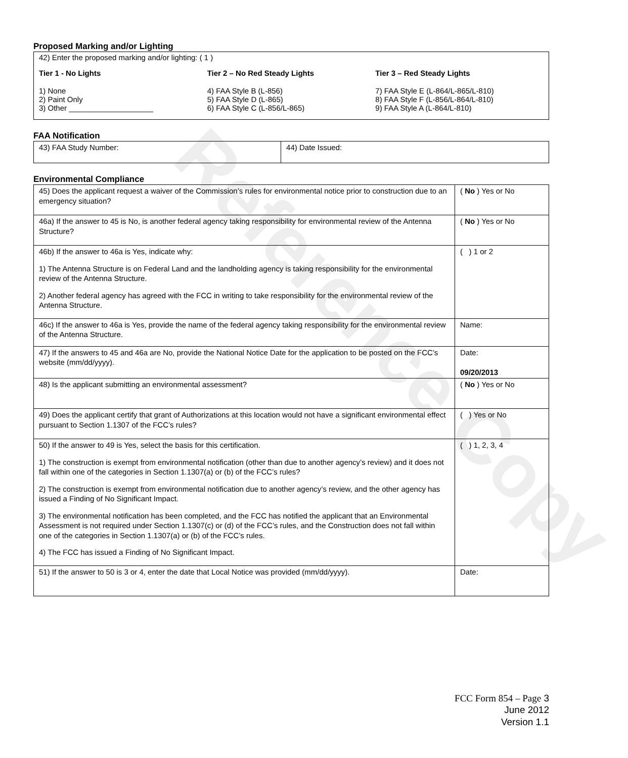Reference Copy
Proposed Marking and/or Lighting
42) Enter the proposed marking and/or lighting: ( 1 )
Tier 1 - No Lights
1) None
2) Paint Only
3) Other ____________________
Tier 2 – No Red Steady Lights
4) FAA Style B (L-856)
5) FAA Style D (L-865)
6) FAA Style C (L-856/L-865)
Tier 3 – Red Steady Lights
7) FAA Style E (L-864/L-865/L-810)
8) FAA Style F (L-856/L-864/L-810)
9) FAA Style A (L-864/L-810)
FAA Notification
| 43) FAA Study Number: | 44) Date Issued: |
Environmental Compliance
| 45) Does the applicant request a waiver of the Commission’s rules for environmental notice prior to construction due to an emergency situation? | ( No ) Yes or No |
| 46a) If the answer to 45 is No, is another federal agency taking responsibility for environmental review of the Antenna Structure? | ( No ) Yes or No |
| 46b) If the answer to 46a is Yes, indicate why: 1) The Antenna Structure is on Federal Land and the landholding agency is taking responsibility for the environmental review of the Antenna Structure. 2) Another federal agency has agreed with the FCC in writing to take responsibility for the environmental review of the Antenna Structure. | ( ) 1 or 2 |
| 46c) If the answer to 46a is Yes, provide the name of the federal agency taking responsibility for the environmental review of the Antenna Structure. | Name: |
| 47) If the answers to 45 and 46a are No, provide the National Notice Date for the application to be posted on the FCC’s website (mm/dd/yyyy). | Date: 09/20/2013 |
| 48) Is the applicant submitting an environmental assessment? | ( No ) Yes or No |
| 49) Does the applicant certify that grant of Authorizations at this location would not have a significant environmental effect pursuant to Section 1.1307 of the FCC’s rules? | ( ) Yes or No |
| 50) If the answer to 49 is Yes, select the basis for this certification. 1) The construction is exempt from environmental notification (other than due to another agency’s review) and it does not fall within one of the categories in Section 1.1307(a) or (b) of the FCC’s rules? 2) The construction is exempt from environmental notification due to another agency’s review, and the other agency has issued a Finding of No Significant Impact. 3) The environmental notification has been completed, and the FCC has notified the applicant that an Environmental Assessment is not required under Section 1.1307(c) or (d) of the FCC’s rules, and the Construction does not fall within one of the categories in Section 1.1307(a) or (b) of the FCC’s rules. 4) The FCC has issued a Finding of No Significant Impact. | ( ) 1, 2, 3, 4 |
| 51) If the answer to 50 is 3 or 4, enter the date that Local Notice was provided (mm/dd/yyyy). | Date: |
FCC Form 854 – Page 3
June 2012
Version 1.1